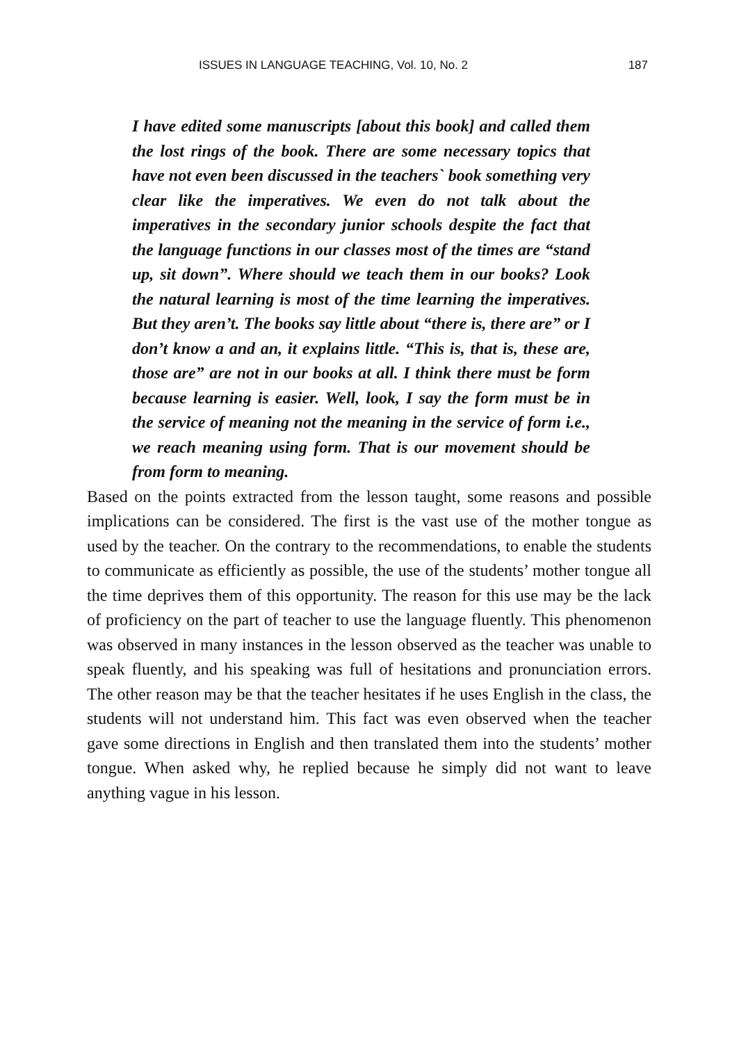ISSUES IN LANGUAGE TEACHING, Vol. 10, No. 2 187
I have edited some manuscripts [about this book] and called them the lost rings of the book. There are some necessary topics that have not even been discussed in the teachers` book something very clear like the imperatives. We even do not talk about the imperatives in the secondary junior schools despite the fact that the language functions in our classes most of the times are “stand up, sit down”. Where should we teach them in our books? Look the natural learning is most of the time learning the imperatives. But they aren’t. The books say little about “there is, there are” or I don’t know a and an, it explains little. “This is, that is, these are, those are” are not in our books at all. I think there must be form because learning is easier. Well, look, I say the form must be in the service of meaning not the meaning in the service of form i.e., we reach meaning using form. That is our movement should be from form to meaning.
Based on the points extracted from the lesson taught, some reasons and possible implications can be considered. The first is the vast use of the mother tongue as used by the teacher. On the contrary to the recommendations, to enable the students to communicate as efficiently as possible, the use of the students’ mother tongue all the time deprives them of this opportunity. The reason for this use may be the lack of proficiency on the part of teacher to use the language fluently. This phenomenon was observed in many instances in the lesson observed as the teacher was unable to speak fluently, and his speaking was full of hesitations and pronunciation errors. The other reason may be that the teacher hesitates if he uses English in the class, the students will not understand him. This fact was even observed when the teacher gave some directions in English and then translated them into the students’ mother tongue. When asked why, he replied because he simply did not want to leave anything vague in his lesson.